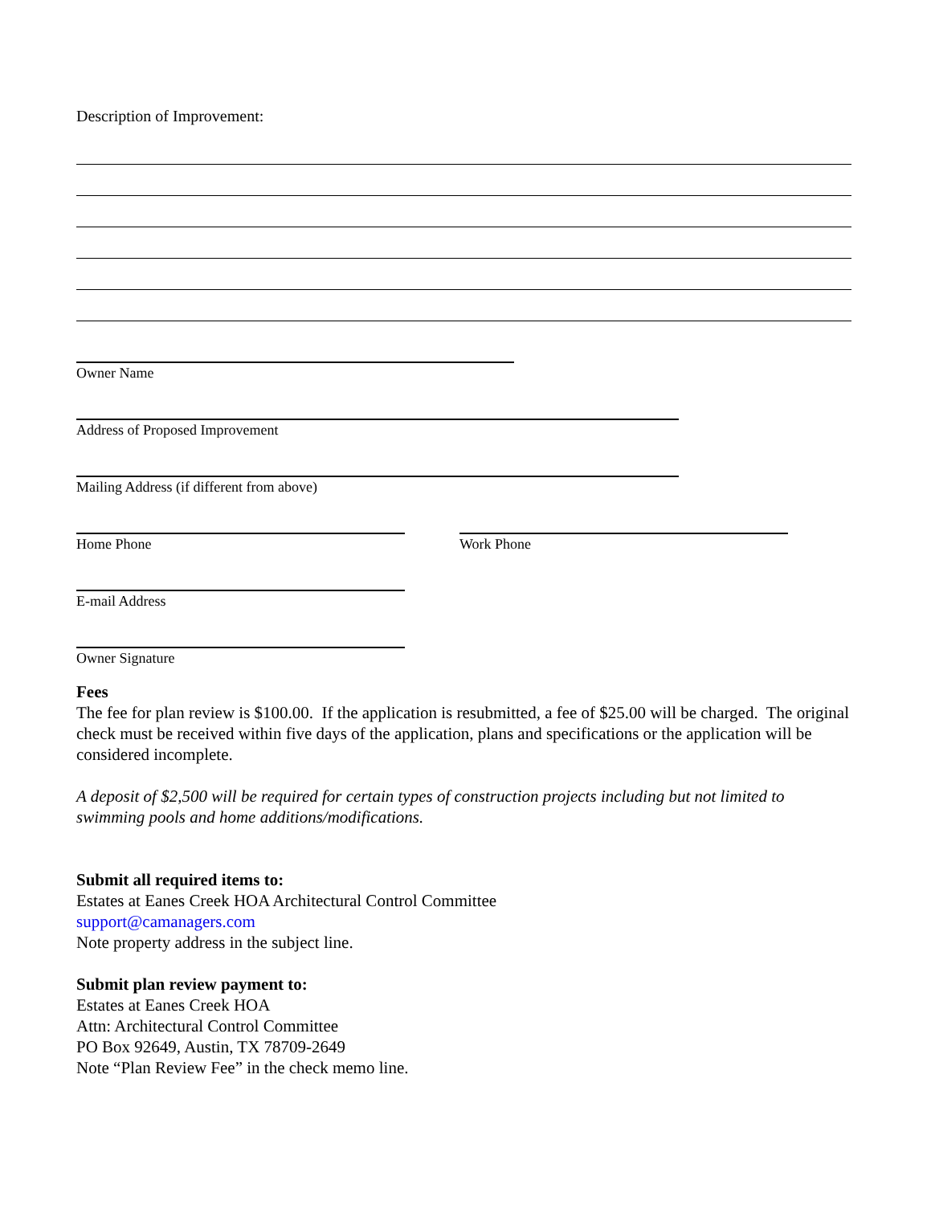Description of Improvement:
Owner Name
Address of Proposed Improvement
Mailing Address (if different from above)
Home Phone Work Phone
E-mail Address
Owner Signature
Fees
The fee for plan review is $100.00. If the application is resubmitted, a fee of $25.00 will be charged. The original check must be received within five days of the application, plans and specifications or the application will be considered incomplete.
A deposit of $2,500 will be required for certain types of construction projects including but not limited to swimming pools and home additions/modifications.
Submit all required items to:
Estates at Eanes Creek HOA Architectural Control Committee
support@camanagers.com
Note property address in the subject line.
Submit plan review payment to:
Estates at Eanes Creek HOA
Attn: Architectural Control Committee
PO Box 92649, Austin, TX 78709-2649
Note “Plan Review Fee” in the check memo line.